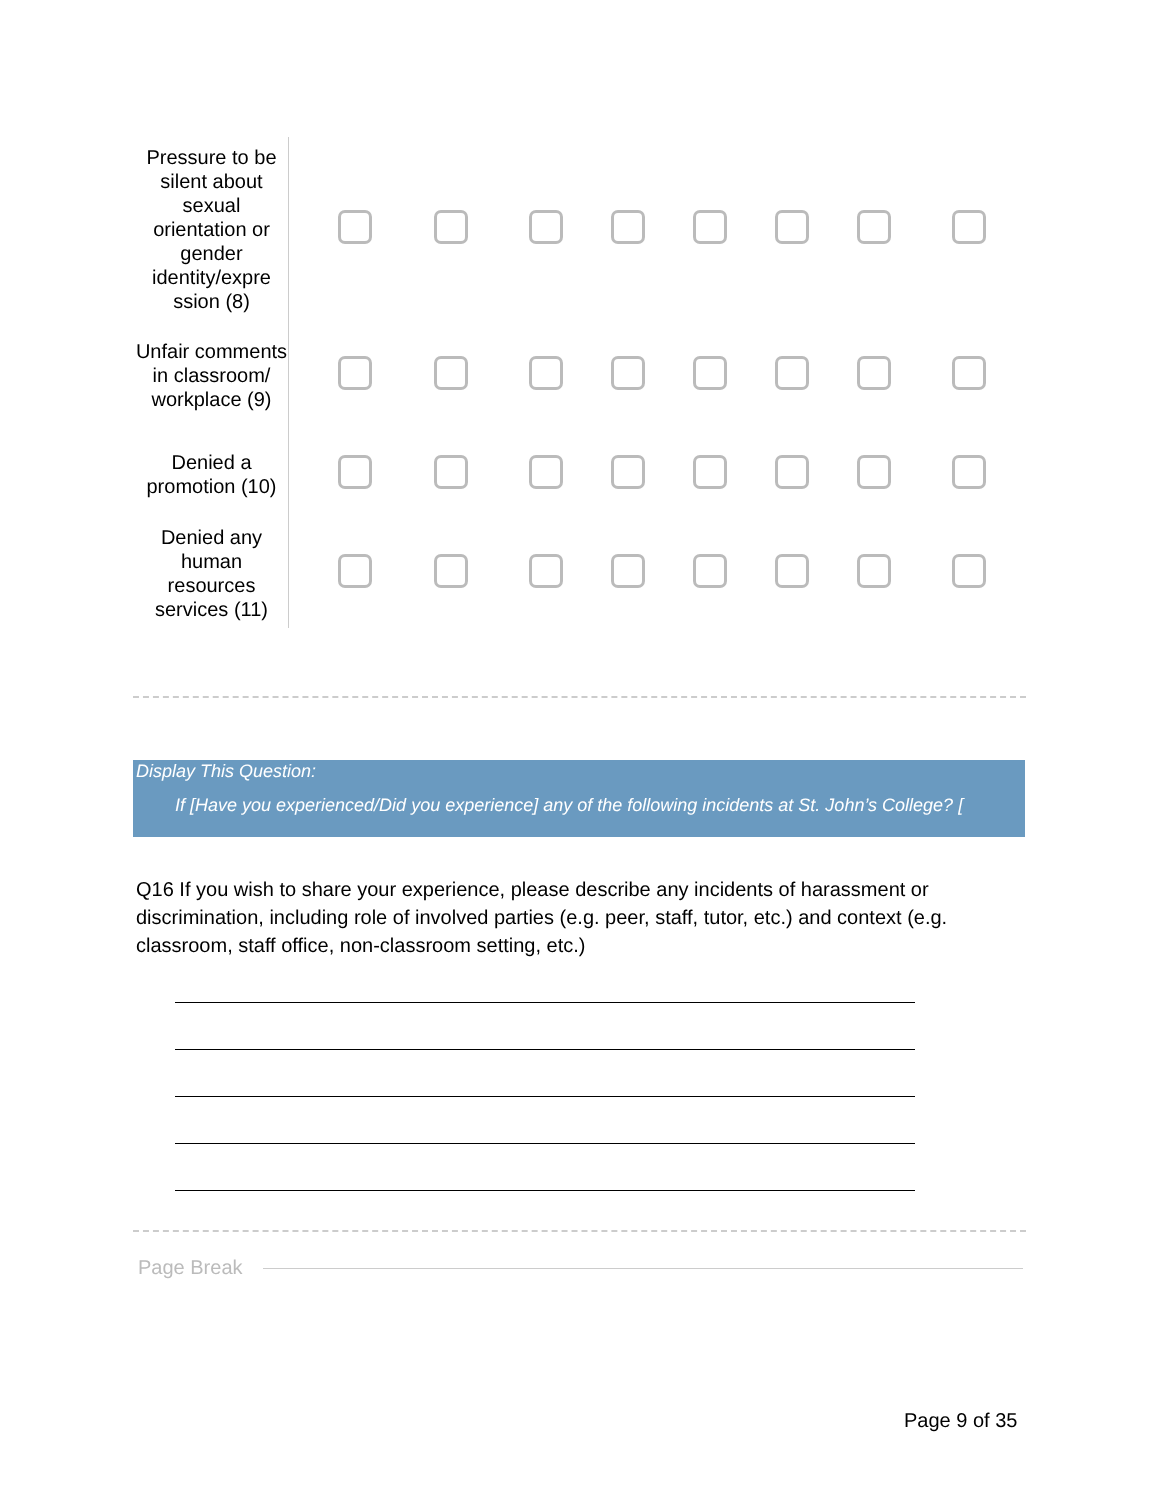| Pressure to be silent about sexual orientation or gender identity/expre ssion (8) | | | | | | | | |
| Unfair comments in classroom/ workplace (9) | | | | | | | | |
| Denied a promotion (10) | | | | | | | | |
| Denied any human resources services (11) | | | | | | | | |
Display This Question:
If [Have you experienced/Did you experience] any of the following incidents at St. John’s College? [
Q16 If you wish to share your experience, please describe any incidents of harassment or discrimination, including role of involved parties (e.g. peer, staff, tutor, etc.) and context (e.g. classroom, staff office, non-classroom setting, etc.)
Page Break
Page 9 of 35